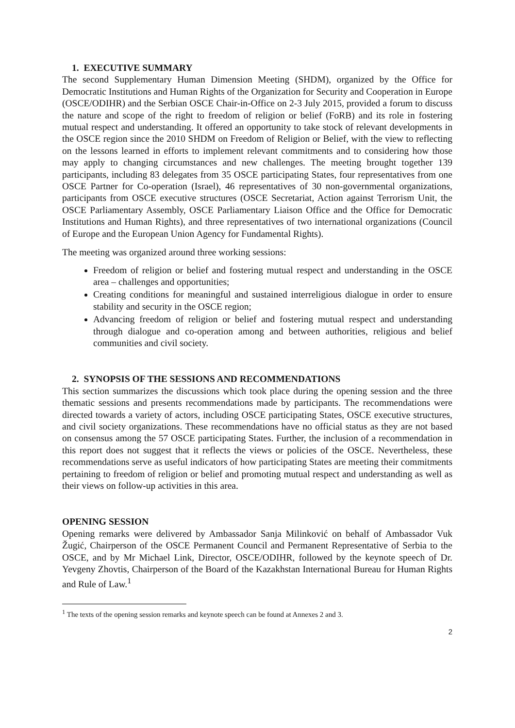1. EXECUTIVE SUMMARY
The second Supplementary Human Dimension Meeting (SHDM), organized by the Office for Democratic Institutions and Human Rights of the Organization for Security and Cooperation in Europe (OSCE/ODIHR) and the Serbian OSCE Chair-in-Office on 2-3 July 2015, provided a forum to discuss the nature and scope of the right to freedom of religion or belief (FoRB) and its role in fostering mutual respect and understanding. It offered an opportunity to take stock of relevant developments in the OSCE region since the 2010 SHDM on Freedom of Religion or Belief, with the view to reflecting on the lessons learned in efforts to implement relevant commitments and to considering how those may apply to changing circumstances and new challenges. The meeting brought together 139 participants, including 83 delegates from 35 OSCE participating States, four representatives from one OSCE Partner for Co-operation (Israel), 46 representatives of 30 non-governmental organizations, participants from OSCE executive structures (OSCE Secretariat, Action against Terrorism Unit, the OSCE Parliamentary Assembly, OSCE Parliamentary Liaison Office and the Office for Democratic Institutions and Human Rights), and three representatives of two international organizations (Council of Europe and the European Union Agency for Fundamental Rights).
The meeting was organized around three working sessions:
Freedom of religion or belief and fostering mutual respect and understanding in the OSCE area – challenges and opportunities;
Creating conditions for meaningful and sustained interreligious dialogue in order to ensure stability and security in the OSCE region;
Advancing freedom of religion or belief and fostering mutual respect and understanding through dialogue and co-operation among and between authorities, religious and belief communities and civil society.
2. SYNOPSIS OF THE SESSIONS AND RECOMMENDATIONS
This section summarizes the discussions which took place during the opening session and the three thematic sessions and presents recommendations made by participants. The recommendations were directed towards a variety of actors, including OSCE participating States, OSCE executive structures, and civil society organizations. These recommendations have no official status as they are not based on consensus among the 57 OSCE participating States. Further, the inclusion of a recommendation in this report does not suggest that it reflects the views or policies of the OSCE. Nevertheless, these recommendations serve as useful indicators of how participating States are meeting their commitments pertaining to freedom of religion or belief and promoting mutual respect and understanding as well as their views on follow-up activities in this area.
OPENING SESSION
Opening remarks were delivered by Ambassador Sanja Milinković on behalf of Ambassador Vuk Žugić, Chairperson of the OSCE Permanent Council and Permanent Representative of Serbia to the OSCE, and by Mr Michael Link, Director, OSCE/ODIHR, followed by the keynote speech of Dr. Yevgeny Zhovtis, Chairperson of the Board of the Kazakhstan International Bureau for Human Rights and Rule of Law.<sup>1</sup>
<sup>1</sup> The texts of the opening session remarks and keynote speech can be found at Annexes 2 and 3.
2